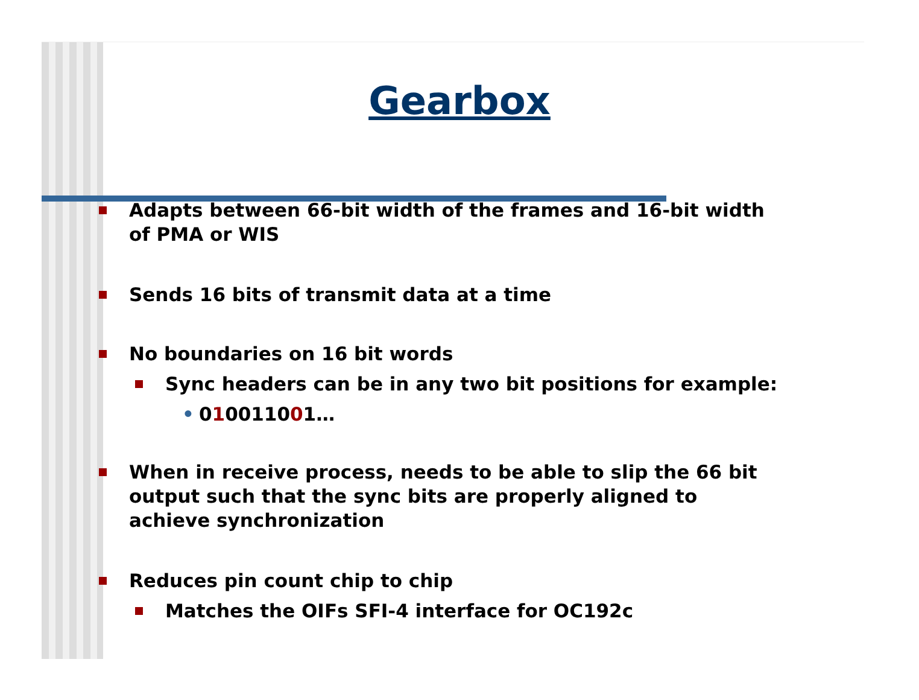Gearbox
Adapts between 66-bit width of the frames and 16-bit width of PMA or WIS
Sends 16 bits of transmit data at a time
No boundaries on 16 bit words
Sync headers can be in any two bit positions for example:
• 010011001…
When in receive process, needs to be able to slip the 66 bit output such that the sync bits are properly aligned to achieve synchronization
Reduces pin count chip to chip
Matches the OIFs SFI-4 interface for OC192c